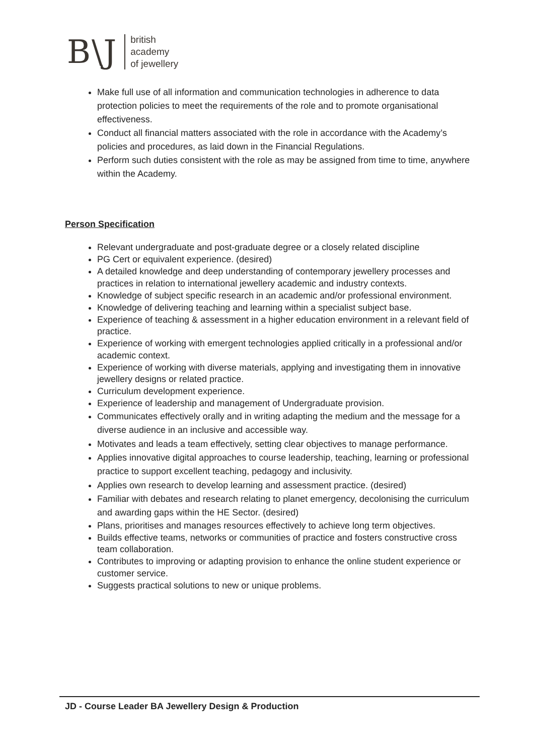B\J
british
academy
of jewellery
Make full use of all information and communication technologies in adherence to data protection policies to meet the requirements of the role and to promote organisational effectiveness.
Conduct all financial matters associated with the role in accordance with the Academy’s policies and procedures, as laid down in the Financial Regulations.
Perform such duties consistent with the role as may be assigned from time to time, anywhere within the Academy.
Person Specification
Relevant undergraduate and post-graduate degree or a closely related discipline
PG Cert or equivalent experience. (desired)
A detailed knowledge and deep understanding of contemporary jewellery processes and practices in relation to international jewellery academic and industry contexts.
Knowledge of subject specific research in an academic and/or professional environment.
Knowledge of delivering teaching and learning within a specialist subject base.
Experience of teaching & assessment in a higher education environment in a relevant field of practice.
Experience of working with emergent technologies applied critically in a professional and/or academic context.
Experience of working with diverse materials, applying and investigating them in innovative jewellery designs or related practice.
Curriculum development experience.
Experience of leadership and management of Undergraduate provision.
Communicates effectively orally and in writing adapting the medium and the message for a diverse audience in an inclusive and accessible way.
Motivates and leads a team effectively, setting clear objectives to manage performance.
Applies innovative digital approaches to course leadership, teaching, learning or professional practice to support excellent teaching, pedagogy and inclusivity.
Applies own research to develop learning and assessment practice. (desired)
Familiar with debates and research relating to planet emergency, decolonising the curriculum and awarding gaps within the HE Sector. (desired)
Plans, prioritises and manages resources effectively to achieve long term objectives.
Builds effective teams, networks or communities of practice and fosters constructive cross team collaboration.
Contributes to improving or adapting provision to enhance the online student experience or customer service.
Suggests practical solutions to new or unique problems.
JD - Course Leader BA Jewellery Design & Production